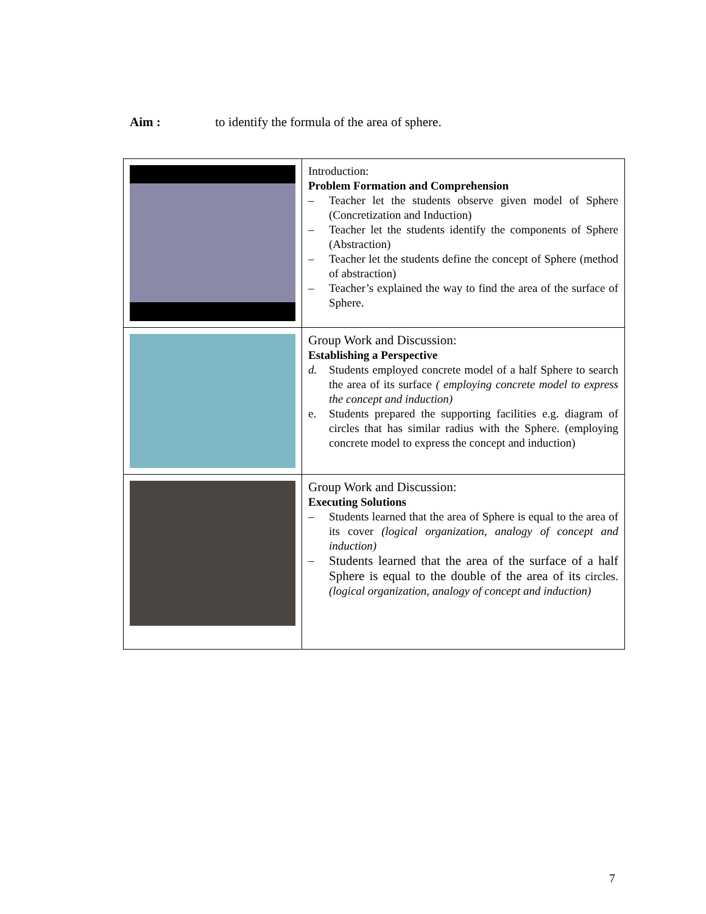Aim : to identify the formula of the area of sphere.
| | Introduction: Problem Formation and Comprehension – Teacher let the students observe given model of Sphere (Concretization and Induction) – Teacher let the students identify the components of Sphere (Abstraction) – Teacher let the students define the concept of Sphere (method of abstraction) – Teacher’s explained the way to find the area of the surface of Sphere. |
| | Group Work and Discussion: Establishing a Perspective d. Students employed concrete model of a half Sphere to search the area of its surface ( employing concrete model to express the concept and induction) e. Students prepared the supporting facilities e.g. diagram of circles that has similar radius with the Sphere. (employing concrete model to express the concept and induction) |
| | Group Work and Discussion: Executing Solutions – Students learned that the area of Sphere is equal to the area of its cover (logical organization, analogy of concept and induction) – Students learned that the area of the surface of a half Sphere is equal to the double of the area of its circles. (logical organization, analogy of concept and induction) |
7